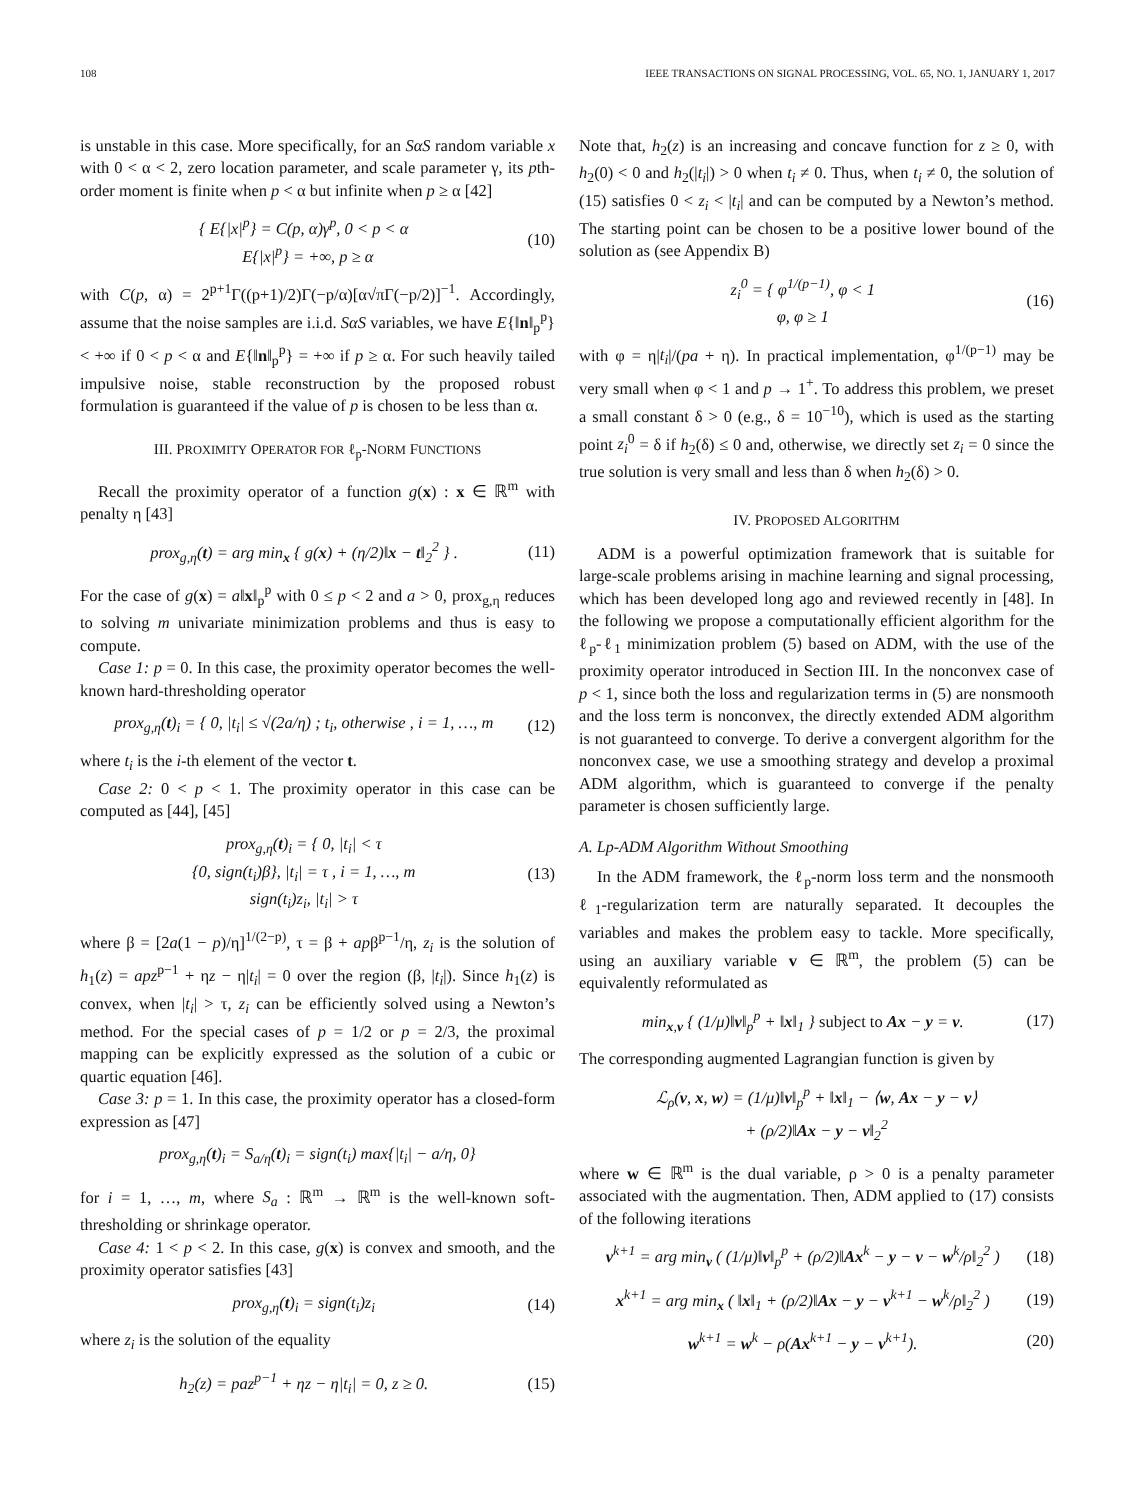108 IEEE TRANSACTIONS ON SIGNAL PROCESSING, VOL. 65, NO. 1, JANUARY 1, 2017
is unstable in this case. More specifically, for an SαS random variable x with 0 < α < 2, zero location parameter, and scale parameter γ, its pth-order moment is finite when p < α but infinite when p ≥ α [42]
{ E{|x|<sup>p</sup>} = C(p, α)γ<sup>p</sup>, 0 < p < α
E{|x|<sup>p</sup>} = +∞, p ≥ α (10)
with C(p, α) = 2<sup>p+1</sup>Γ((p+1)/2)Γ(−p/α)[α√πΓ(−p/2)]<sup>−1</sup>. Accordingly, assume that the noise samples are i.i.d. SαS variables, we have E{‖n‖<sub>p</sub><sup>p</sup>} < +∞ if 0 < p < α and E{‖n‖<sub>p</sub><sup>p</sup>} = +∞ if p ≥ α. For such heavily tailed impulsive noise, stable reconstruction by the proposed robust formulation is guaranteed if the value of p is chosen to be less than α.
III. PROXIMITY OPERATOR FOR ℓ<sub>p</sub>-NORM FUNCTIONS
Recall the proximity operator of a function g(x) : x ∈ ℝ<sup>m</sup> with penalty η [43]
prox<sub>g,η</sub>(t) = arg min<sub>x</sub> { g(x) + (η/2)‖x − t‖<sub>2</sub><sup>2</sup> } . (11)
For the case of g(x) = a‖x‖<sub>p</sub><sup>p</sup> with 0 ≤ p < 2 and a > 0, prox<sub>g,η</sub> reduces to solving m univariate minimization problems and thus is easy to compute.
Case 1: p = 0. In this case, the proximity operator becomes the well-known hard-thresholding operator
prox<sub>g,η</sub>(t)<sub>i</sub> = { 0, |t<sub>i</sub>| ≤ √(2a/η) ; t<sub>i</sub>, otherwise , i = 1, …, m (12)
where t<sub>i</sub> is the i-th element of the vector t.
Case 2: 0 < p < 1. The proximity operator in this case can be computed as [44], [45]
prox<sub>g,η</sub>(t)<sub>i</sub> = { 0, |t<sub>i</sub>| < τ
{0, sign(t<sub>i</sub>)β}, |t<sub>i</sub>| = τ , i = 1, …, m
sign(t<sub>i</sub>)z<sub>i</sub>, |t<sub>i</sub>| > τ (13)
where β = [2a(1 − p)/η]<sup>1/(2−p)</sup>, τ = β + apβ<sup>p−1</sup>/η, z<sub>i</sub> is the solution of h<sub>1</sub>(z) = apz<sup>p−1</sup> + ηz − η|t<sub>i</sub>| = 0 over the region (β, |t<sub>i</sub>|). Since h<sub>1</sub>(z) is convex, when |t<sub>i</sub>| > τ, z<sub>i</sub> can be efficiently solved using a Newton’s method. For the special cases of p = 1/2 or p = 2/3, the proximal mapping can be explicitly expressed as the solution of a cubic or quartic equation [46].
Case 3: p = 1. In this case, the proximity operator has a closed-form expression as [47]
prox<sub>g,η</sub>(t)<sub>i</sub> = S<sub>a/η</sub>(t)<sub>i</sub> = sign(t<sub>i</sub>) max{|t<sub>i</sub>| − a/η, 0}
for i = 1, …, m, where S<sub>a</sub> : ℝ<sup>m</sup> → ℝ<sup>m</sup> is the well-known soft-thresholding or shrinkage operator.
Case 4: 1 < p < 2. In this case, g(x) is convex and smooth, and the proximity operator satisfies [43]
prox<sub>g,η</sub>(t)<sub>i</sub> = sign(t<sub>i</sub>)z<sub>i</sub> (14)
where z<sub>i</sub> is the solution of the equality
h<sub>2</sub>(z) = paz<sup>p−1</sup> + ηz − η|t<sub>i</sub>| = 0, z ≥ 0. (15)
Note that, h<sub>2</sub>(z) is an increasing and concave function for z ≥ 0, with h<sub>2</sub>(0) < 0 and h<sub>2</sub>(|t<sub>i</sub>|) > 0 when t<sub>i</sub> ≠ 0. Thus, when t<sub>i</sub> ≠ 0, the solution of (15) satisfies 0 < z<sub>i</sub> < |t<sub>i</sub>| and can be computed by a Newton’s method. The starting point can be chosen to be a positive lower bound of the solution as (see Appendix B)
z<sub>i</sub><sup>0</sup> = { φ<sup>1/(p−1)</sup>, φ < 1
φ, φ ≥ 1 (16)
with φ = η|t<sub>i</sub>|/(pa + η). In practical implementation, φ<sup>1/(p−1)</sup> may be very small when φ < 1 and p → 1<sup>+</sup>. To address this problem, we preset a small constant δ > 0 (e.g., δ = 10<sup>−10</sup>), which is used as the starting point z<sub>i</sub><sup>0</sup> = δ if h<sub>2</sub>(δ) ≤ 0 and, otherwise, we directly set z<sub>i</sub> = 0 since the true solution is very small and less than δ when h<sub>2</sub>(δ) > 0.
IV. PROPOSED ALGORITHM
ADM is a powerful optimization framework that is suitable for large-scale problems arising in machine learning and signal processing, which has been developed long ago and reviewed recently in [48]. In the following we propose a computationally efficient algorithm for the ℓ<sub>p</sub>-ℓ<sub>1</sub> minimization problem (5) based on ADM, with the use of the proximity operator introduced in Section III. In the nonconvex case of p < 1, since both the loss and regularization terms in (5) are nonsmooth and the loss term is nonconvex, the directly extended ADM algorithm is not guaranteed to converge. To derive a convergent algorithm for the nonconvex case, we use a smoothing strategy and develop a proximal ADM algorithm, which is guaranteed to converge if the penalty parameter is chosen sufficiently large.
A. Lp-ADM Algorithm Without Smoothing
In the ADM framework, the ℓ<sub>p</sub>-norm loss term and the nonsmooth ℓ<sub>1</sub>-regularization term are naturally separated. It decouples the variables and makes the problem easy to tackle. More specifically, using an auxiliary variable v ∈ ℝ<sup>m</sup>, the problem (5) can be equivalently reformulated as
min<sub>x,v</sub> { (1/μ)‖v‖<sub>p</sub><sup>p</sup> + ‖x‖<sub>1</sub> } subject to Ax − y = v. (17)
The corresponding augmented Lagrangian function is given by
ℒ<sub>ρ</sub>(v, x, w) = (1/μ)‖v‖<sub>p</sub><sup>p</sup> + ‖x‖<sub>1</sub> − ⟨w, Ax − y − v⟩
+ (ρ/2)‖Ax − y − v‖<sub>2</sub><sup>2</sup>
where w ∈ ℝ<sup>m</sup> is the dual variable, ρ > 0 is a penalty parameter associated with the augmentation. Then, ADM applied to (17) consists of the following iterations
v<sup>k+1</sup> = arg min<sub>v</sub> ( (1/μ)‖v‖<sub>p</sub><sup>p</sup> + (ρ/2)‖Ax<sup>k</sup> − y − v − w<sup>k</sup>/ρ‖<sub>2</sub><sup>2</sup> ) (18)
x<sup>k+1</sup> = arg min<sub>x</sub> ( ‖x‖<sub>1</sub> + (ρ/2)‖Ax − y − v<sup>k+1</sup> − w<sup>k</sup>/ρ‖<sub>2</sub><sup>2</sup> ) (19)
w<sup>k+1</sup> = w<sup>k</sup> − ρ(Ax<sup>k+1</sup> − y − v<sup>k+1</sup>). (20)